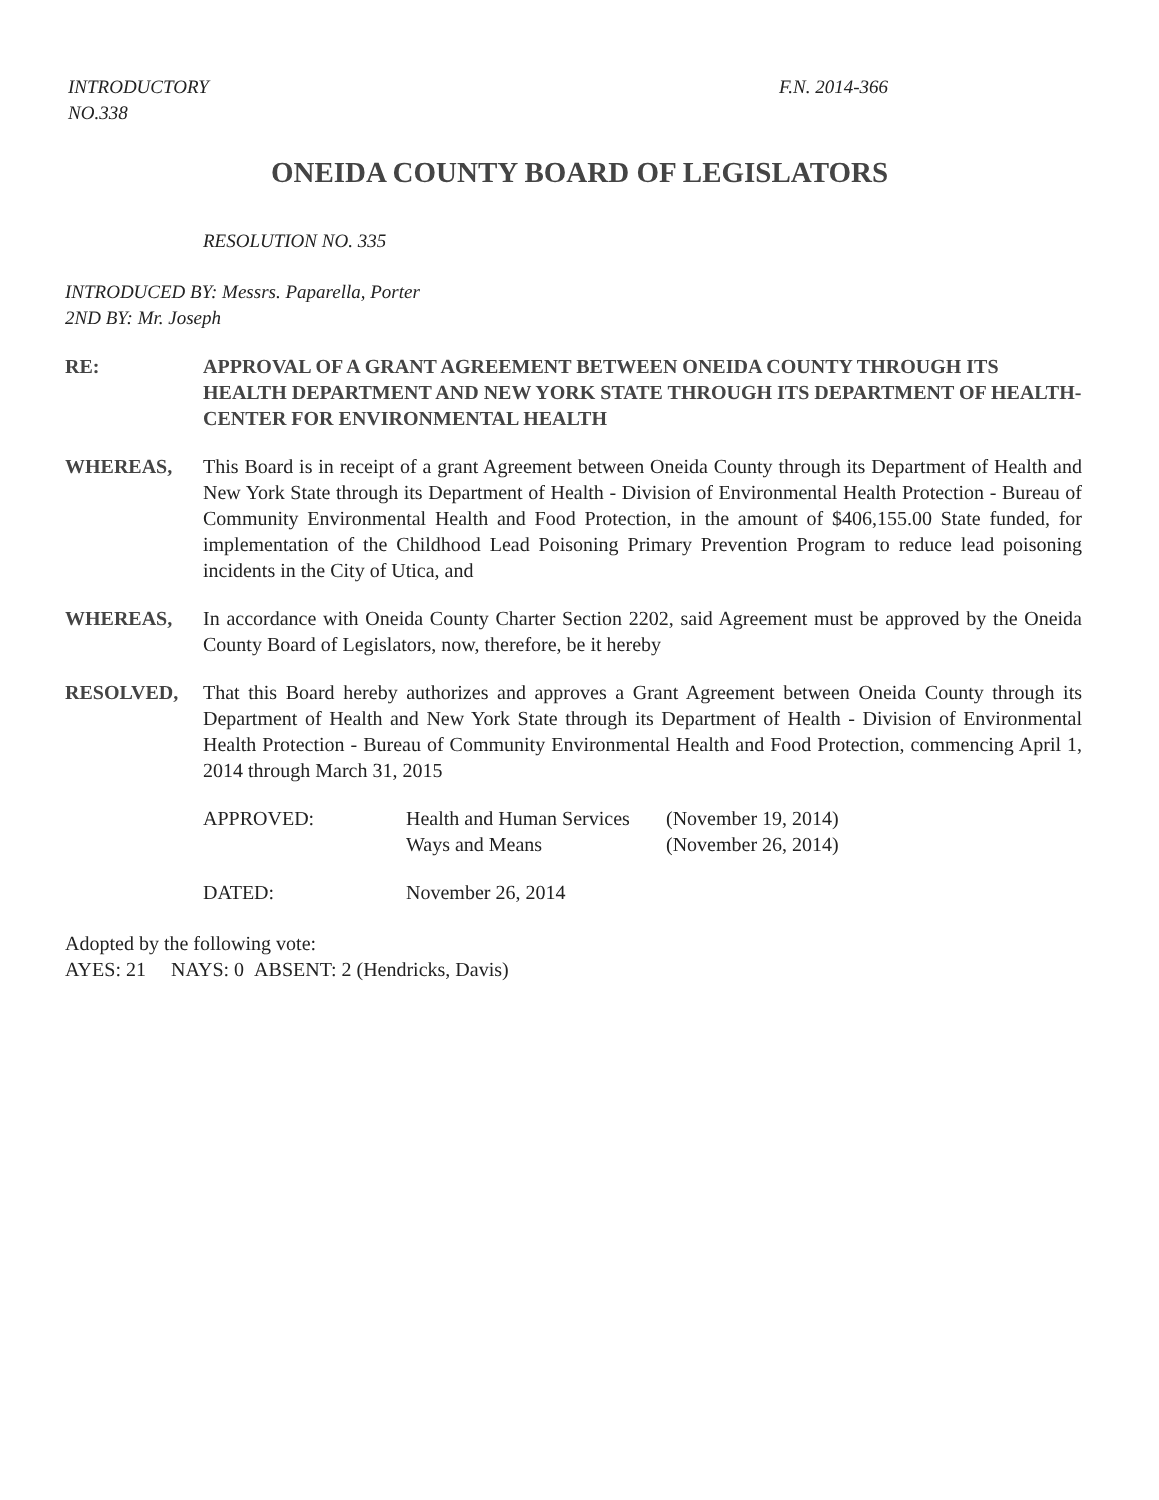INTRODUCTORY
NO.338
F.N. 2014-366
ONEIDA COUNTY BOARD OF LEGISLATORS
RESOLUTION NO. 335
INTRODUCED BY: Messrs. Paparella, Porter
2ND BY: Mr. Joseph
RE: APPROVAL OF A GRANT AGREEMENT BETWEEN ONEIDA COUNTY THROUGH ITS HEALTH DEPARTMENT AND NEW YORK STATE THROUGH ITS DEPARTMENT OF HEALTH-CENTER FOR ENVIRONMENTAL HEALTH
WHEREAS, This Board is in receipt of a grant Agreement between Oneida County through its Department of Health and New York State through its Department of Health - Division of Environmental Health Protection - Bureau of Community Environmental Health and Food Protection, in the amount of $406,155.00 State funded, for implementation of the Childhood Lead Poisoning Primary Prevention Program to reduce lead poisoning incidents in the City of Utica, and
WHEREAS, In accordance with Oneida County Charter Section 2202, said Agreement must be approved by the Oneida County Board of Legislators, now, therefore, be it hereby
RESOLVED, That this Board hereby authorizes and approves a Grant Agreement between Oneida County through its Department of Health and New York State through its Department of Health - Division of Environmental Health Protection - Bureau of Community Environmental Health and Food Protection, commencing April 1, 2014 through March 31, 2015
APPROVED:
Health and Human Services
(November 19, 2014)
Ways and Means
(November 26, 2014)
DATED:
November 26, 2014
Adopted by the following vote:
AYES: 21 NAYS: 0 ABSENT: 2 (Hendricks, Davis)